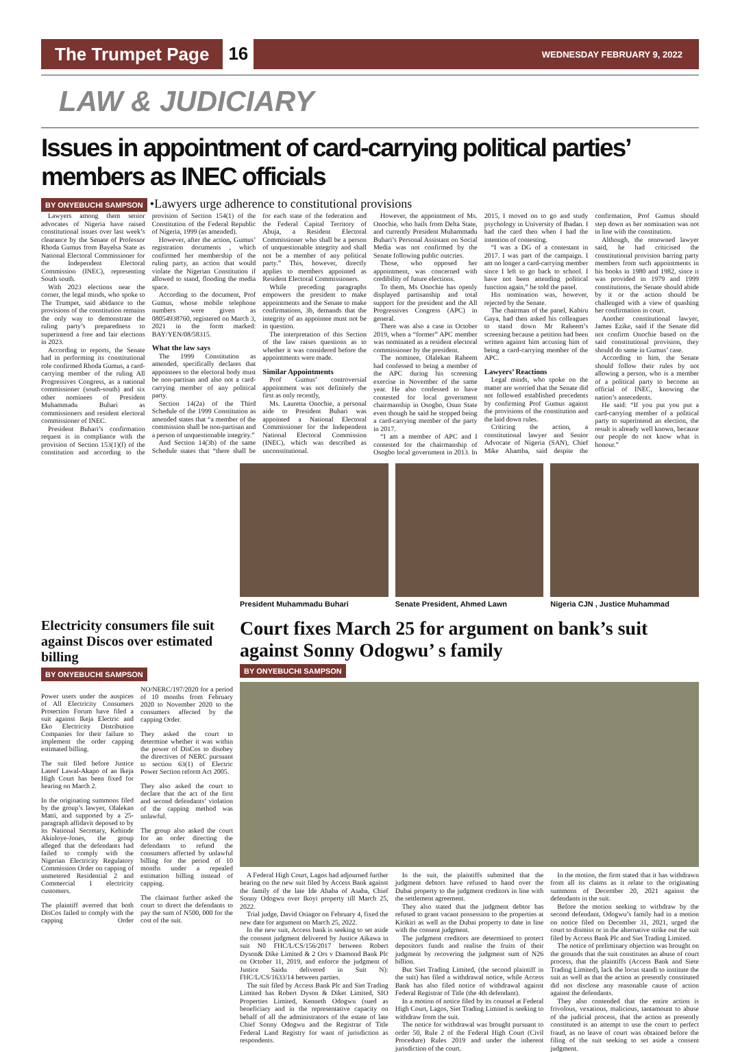The Trumpet Page 16 WEDNESDAY FEBRUARY 9, 2022
LAW & JUDICIARY
Issues in appointment of card-carrying political parties’ members as INEC officials
BY ONYEBUCHI SAMPSON •Lawyers urge adherence to constitutional provisions
Lawyers among them senior advocates of Nigeria have raised constitutional issues over last week’s clearance by the Senate of Professor Rhoda Gumus from Bayelsa State as National Electoral Commissioner for the Independent Electoral Commission (INEC), representing South south.
With 2023 elections near the corner, the legal minds, who spoke to The Trumpet, said abidance to the provisions of the constitution remains the only way to demonstrate the ruling party’s preparedness to superintend a free and fair elections in 2023.
According to reports, the Senate had in performing its constitutional role confirmed Rhoda Gumus, a card-carrying member of the ruling All Progressives Congress, as a national commissioner (south-south) and six other nominees of President Muhammadu Buhari as commissioners and resident electoral commissioner of INEC.
President Buhari’s confirmation request is in compliance with the provision of Section 153(1)(f) of the constitution and according to the provision of Section 154(1) of the Constitution of the Federal Republic of Nigeria, 1999 (as amended).
However, after the action, Gumus’ registration documents , which confirmed her membership of the ruling party, an action that would violate the Nigerian Constitution if allowed to stand, flooding the media space.
According to the document, Prof Gumus, whose mobile telephone numbers were given as 08054938760, registered on March 3, 2021 in the form marked: BAY/YEN/08/58315.
What the law says
The 1999 Constitution as amended, specifically declares that appointees to the electoral body must be non-partisan and also not a card-carrying member of any political party.
Section 14(2a) of the Third Schedule of the 1999 Constitution as amended states that “a member of the commission shall be non-partisan and a person of unquestionable integrity.”
And Section 14(3b) of the same Schedule states that “there shall be for each state of the federation and the Federal Capital Territory of Abuja, a Resident Electoral Commissioner who shall be a person of unquestionable integrity and shall not be a member of any political party.” This, however, directly applies to members appointed as Resident Electoral Commissioners.
While preceding paragraphs empowers the president to make appointments and the Senate to make confirmations, 3b, demands that the integrity of an appointee must not be in question.
The interpretation of this Section of the law raises questions as to whether it was considered before the appointments were made.
Similar Appointments
Prof Gumus’ controversial appointment was not definitely the first as only recently,
Ms. Lauretta Onochie, a personal aide to President Buhari was appointed a National Electoral Commissioner for the Independent National Electoral Commission (INEC), which was described as unconstitutional.
However, the appointment of Ms. Onochie, who hails from Delta State, and currently President Muhammadu Buhari’s Personal Assistant on Social Media was not confirmed by the Senate following public outcries.
Those, who opposed her appointment, was concerned with credibility of future elections.
To them, Ms Onochie has openly displayed partisanship and total support for the president and the All Progressives Congress (APC) in general.
There was also a case in October 2019, when a “former” APC member was nominated as a resident electoral commissioner by the president.
The nominee, Olalekan Raheem had confessed to being a member of the APC during his screening exercise in November of the same year. He also confessed to have contested for local government chairmanship in Osogbo, Osun State even though he said he stopped being a card-carrying member of the party in 2017.
“I am a member of APC and I contested for the chairmanship of Osogbo local government in 2013. In 2015, I moved on to go and study psychology in University of Ibadan. I had the card then when I had the intention of contesting.
“I was a DG of a contestant in 2017. I was part of the campaign. I am no longer a card-carrying member since I left to go back to school. I have not been attending political function again,” he told the panel.
His nomination was, however, rejected by the Senate.
The chairman of the panel, Kabiru Gaya, had then asked his colleagues to stand down Mr Raheem’s screening because a petition had been written against him accusing him of being a card-carrying member of the APC.
Lawyers’ Reactions
Legal minds, who spoke on the matter are worried that the Senate did not followed established precedents by confirming Prof Gumus against the provisions of the constitution and the laid down rules.
Criticing the action, a constitutional lawyer and Senior Advocate of Nigeria (SAN), Chief Mike Ahamba, said despite the confirmation, Prof Gumus should step down as her nomination was not in line with the constitution.
Although, the renowned lawyer said, he had criticised the constitutional provision barring party members from such appointments in his books in 1980 and 1982, since it was provided in 1979 and 1999 constitutions, the Senate should abide by it or the action should be challenged with a view of quashing her confirmation in court.
Another constitutional lawyer, James Ezike, said if the Senate did not confirm Onochie based on the said constitutional provision, they should do same in Gumus’ case.
According to him, the Senate should follow their rules by not allowing a person, who is a member of a political party to become an official of INEC, knowing the nation’s antecedents.
He said: “If you put you put a card-carrying member of a political party to superintend an election, the result is already well known, because our people do not know what is honour.”
President Muhammadu Buhari Senate President, Ahmed Lawn Nigeria CJN , Justice Muhammad
Electricity consumers file suit against Discos over estimated billing
BY ONYEBUCHI SAMPSON
Power users under the auspices of All Electricity Consumers Protection Forum have filed a suit against Ikeja Electric and Eko Electricity Distribution Companies for their failure to implement the order capping estimated billing.
The suit filed before Justice Lateef Lawal-Akapo of an Ikeja High Court has been fixed for hearing on March 2.
In the originating summons filed by the group’s lawyer, Olalekan Matti, and supported by a 25-paragraph affidavit deposed to by its National Secretary, Kehinde Akinloye-Jones, the group alleged that the defendants had failed to comply with the Nigerian Electricity Regulatory Commission Order on capping of unmetered Residential 2 and Commercial 1 electricity customers.
The plaintiff averred that both DisCos failed to comply with the capping Order NO/NERC/197/2020 for a period of 10 months from February 2020 to November 2020 to the consumers affected by the capping Order.
They asked the court to determine whether it was within the power of DisCos to disobey the directives of NERC pursuant to section 63(1) of Electric Power Section reform Act 2005.
They also asked the court to declare that the act of the first and second defendants’ violation of the capping method was unlawful.
The group also asked the court for an order directing the defendants to refund the consumers affected by unlawful billing for the period of 10 months under a repealed estimation billing instead of capping.
The claimant further asked the court to direct the defendants to pay the sum of N500, 000 for the cost of the suit.
Court fixes March 25 for argument on bank’s suit against Sonny Odogwu’ s family
BY ONYEBUCHI SAMPSON
A Federal High Court, Lagos had adjourned further hearing on the new suit filed by Access Bank against the family of the late Ide Ahaba of Asaba, Chief Sonny Odogwu over Ikoyi property till March 25, 2022.
Trial judge, David Osiagor on February 4, fixed the new date for argument on March 25, 2022.
In the new suit, Access bank is seeking to set aside the consent judgment delivered by Justice Aikawa in suit N0 FHC/L/CS/156/2017 between Robert Dyson& Dike Limited & 2 Ors v Diamond Bank Plc on October 11, 2019, and enforce the judgment of Justice Saidu delivered in Suit N): FHC/L/CS/1633/14 between parties.
The suit filed by Access Bank Plc and Siet Trading Limited has Robert Dyson & Diket Limited, SIO Properties Limited, Kenneth Odogwu (sued as beneficiary and in the representative capacity on behalf of all the administrators of the estate of late Chief Sonny Odogwu and the Registrar of Title Federal Land Registry for want of jurisdiction as respondents.
In the suit, the plaintiffs submitted that the judgment debtors have refused to hand over the Dubai property to the judgment creditors in line with the settlement agreement.
They also stated that the judgment debtor has refused to grant vacant possession to the properties at Kirikiri as well as the Dubai property to date in line with the consent judgment.
The judgment creditors are determined to protect depositors funds and realise the fruits of their judgment by recovering the judgment sum of N26 billion.
But Siet Trading Limited, (the second plaintiff in the suit) has filed a withdrawal notice, while Access Bank has also filed notice of withdrawal against Federal Registrar of Title (the 4th defendant).
In a motion of notice filed by its counsel at Federal High Court, Lagos, Siet Trading Limited is seeking to withdraw from the suit.
The notice for withdrawal was brought pursuant to order 50, Rule 2 of the Federal High Court (Civil Procedure) Rules 2019 and under the inherent jurisdiction of the court.
In the motion, the firm stated that it has withdrawn from all its claims as it relate to the originating summons of December 20, 2021 against the defendants in the suit.
Before the motion seeking to withdraw by the second defendant, Odogwu’s family had in a motion on notice filed on December 31, 2021, urged the court to dismiss or in the alternative strike out the suit filed by Access Bank Plc and Siet Trading Limited.
The notice of preliminary objection was brought on the grounds that the suit constitutes an abuse of court process, that the plaintiffs (Access Bank and Siete Trading Limited), lack the locus standi to institute the suit as well as that the action as presently constituted did not disclose any reasonable cause of action against the defendants.
They also contended that the entire action is frivolous, vexatious, malicious, tantamount to abuse of the judicial process, that the action as presently constituted is an attempt to use the court to perfect fraud, as no leave of court was obtained before the filing of the suit seeking to set aside a consent judgment.